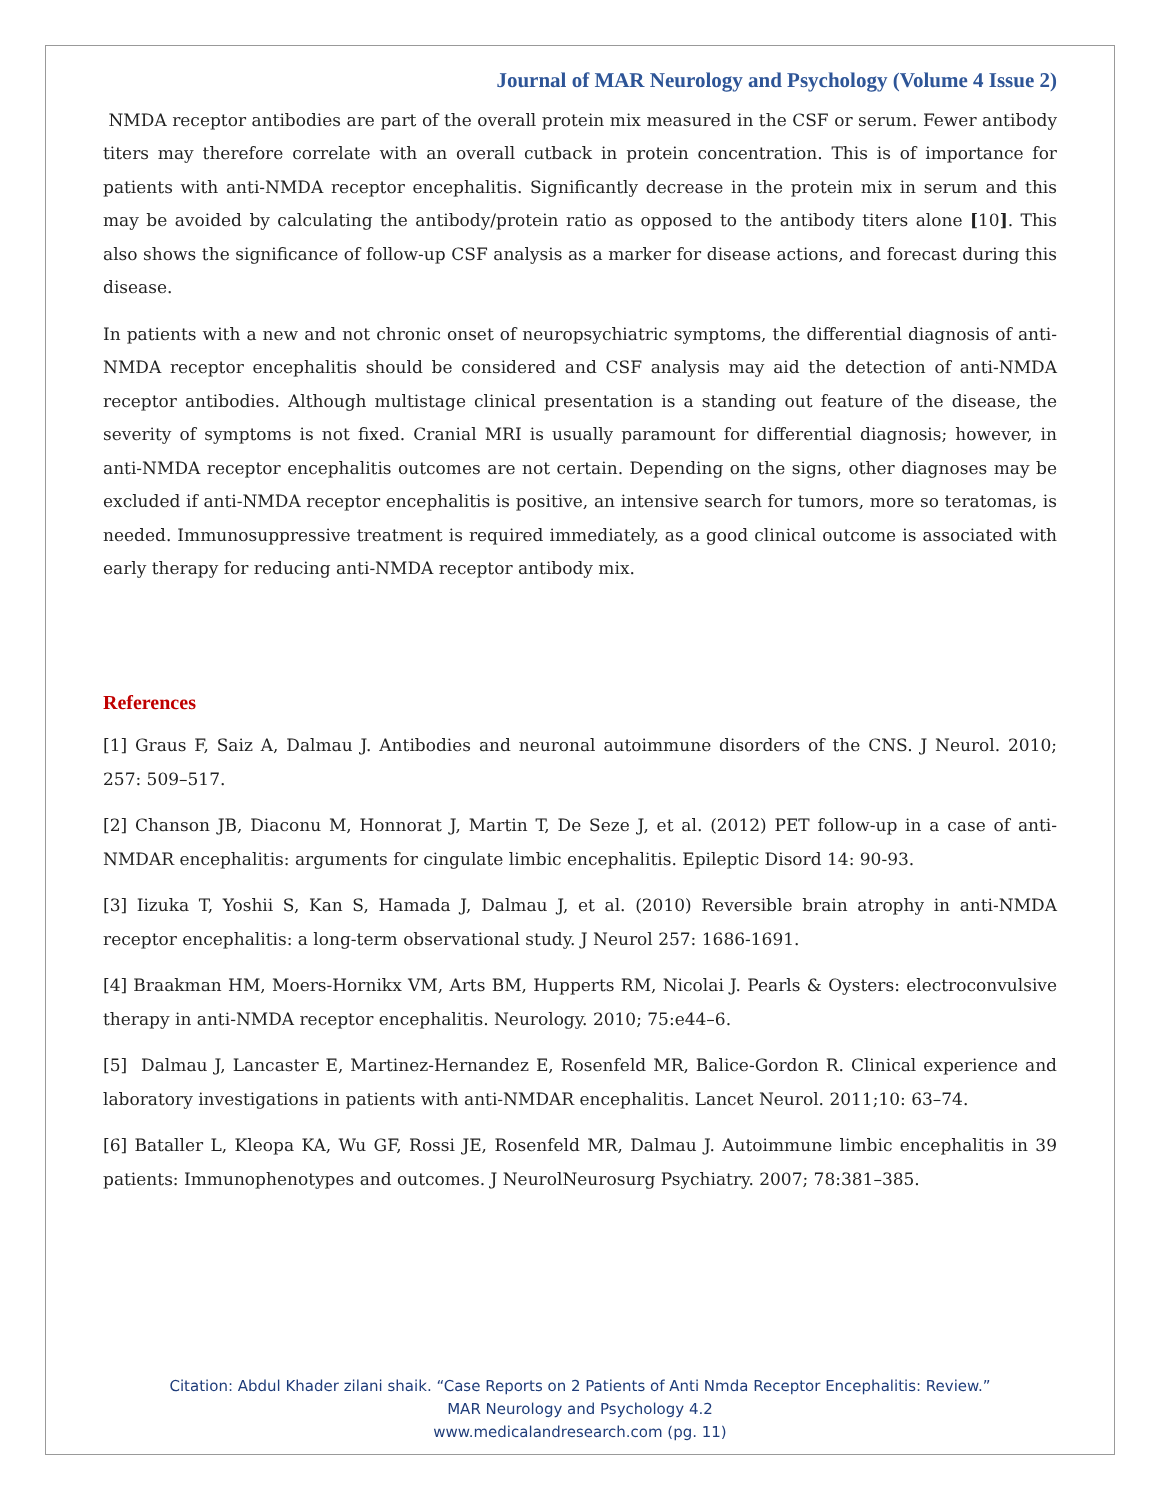Journal of MAR Neurology and Psychology (Volume 4 Issue 2)
NMDA receptor antibodies are part of the overall protein mix measured in the CSF or serum. Fewer antibody titers may therefore correlate with an overall cutback in protein concentration. This is of importance for patients with anti-NMDA receptor encephalitis. Significantly decrease in the protein mix in serum and this may be avoided by calculating the antibody/protein ratio as opposed to the antibody titers alone [10]. This also shows the significance of follow-up CSF analysis as a marker for disease actions, and forecast during this disease.
In patients with a new and not chronic onset of neuropsychiatric symptoms, the differential diagnosis of anti-NMDA receptor encephalitis should be considered and CSF analysis may aid the detection of anti-NMDA receptor antibodies. Although multistage clinical presentation is a standing out feature of the disease, the severity of symptoms is not fixed. Cranial MRI is usually paramount for differential diagnosis; however, in anti-NMDA receptor encephalitis outcomes are not certain. Depending on the signs, other diagnoses may be excluded if anti-NMDA receptor encephalitis is positive, an intensive search for tumors, more so teratomas, is needed. Immunosuppressive treatment is required immediately, as a good clinical outcome is associated with early therapy for reducing anti-NMDA receptor antibody mix.
References
[1] Graus F, Saiz A, Dalmau J. Antibodies and neuronal autoimmune disorders of the CNS. J Neurol. 2010; 257: 509–517.
[2] Chanson JB, Diaconu M, Honnorat J, Martin T, De Seze J, et al. (2012) PET follow-up in a case of anti-NMDAR encephalitis: arguments for cingulate limbic encephalitis. Epileptic Disord 14: 90-93.
[3] Iizuka T, Yoshii S, Kan S, Hamada J, Dalmau J, et al. (2010) Reversible brain atrophy in anti-NMDA receptor encephalitis: a long-term observational study. J Neurol 257: 1686-1691.
[4] Braakman HM, Moers-Hornikx VM, Arts BM, Hupperts RM, Nicolai J. Pearls & Oysters: electroconvulsive therapy in anti-NMDA receptor encephalitis. Neurology. 2010; 75:e44–6.
[5] Dalmau J, Lancaster E, Martinez-Hernandez E, Rosenfeld MR, Balice-Gordon R. Clinical experience and laboratory investigations in patients with anti-NMDAR encephalitis. Lancet Neurol. 2011;10: 63–74.
[6] Bataller L, Kleopa KA, Wu GF, Rossi JE, Rosenfeld MR, Dalmau J. Autoimmune limbic encephalitis in 39 patients: Immunophenotypes and outcomes. J NeurolNeurosurg Psychiatry. 2007; 78:381–385.
Citation: Abdul Khader zilani shaik. “Case Reports on 2 Patients of Anti Nmda Receptor Encephalitis: Review.”
MAR Neurology and Psychology 4.2
www.medicalandresearch.com (pg. 11)